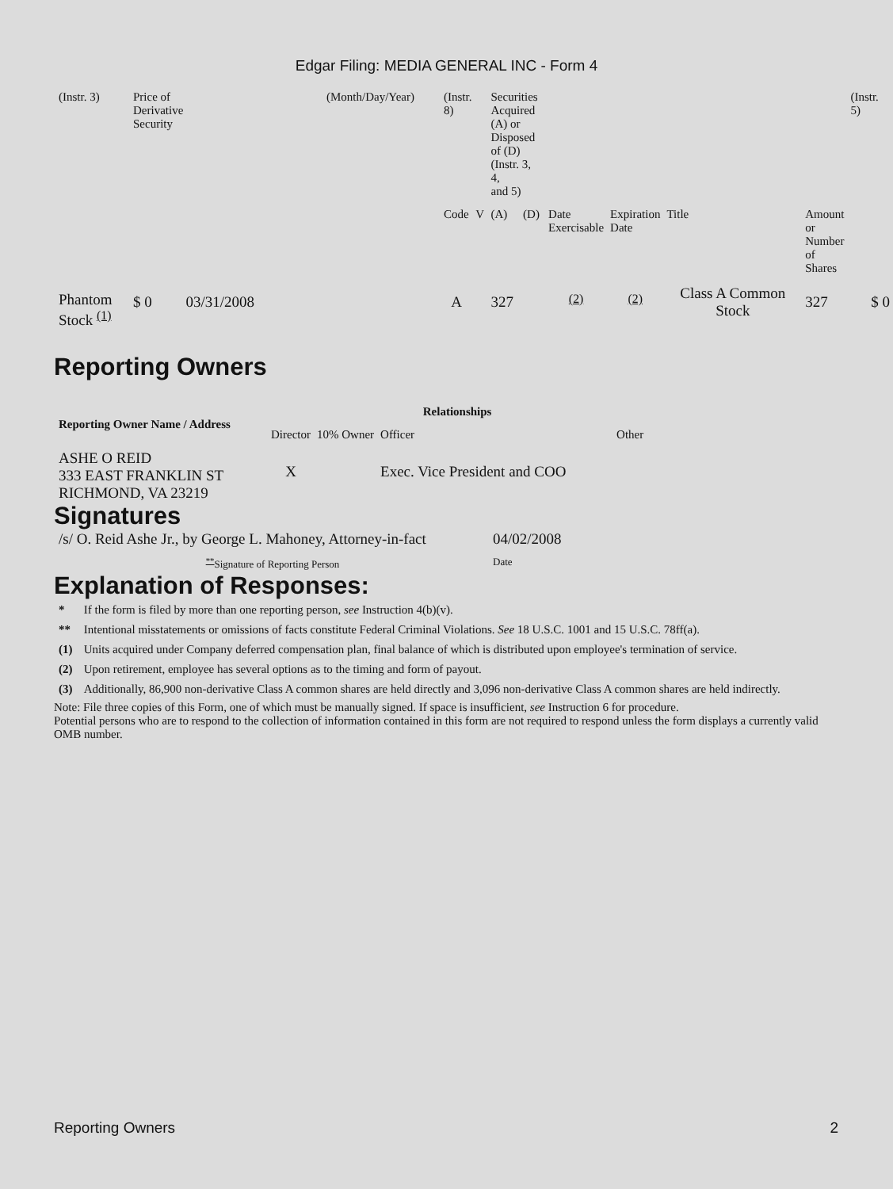Edgar Filing: MEDIA GENERAL INC - Form 4
| (Instr. 3) | Price of Derivative Security | (Month/Day/Year) | (Instr. 8) | | Securities Acquired (A) or Disposed of (D) (Instr. 3, 4, and 5) | | | | | | (Instr. 5) |
| | | | Code | V | (A) | (D) | Date Exercisable | Expiration Date | Title | Amount or Number of Shares | |
| Phantom Stock <sup>(1)</sup> | $ 0 03/31/2008 | | A | | 327 | | <sup>(2)</sup> | <sup>(2)</sup> | Class A Common Stock | 327 | $ 0 |
Reporting Owners
| Reporting Owner Name / Address | Relationships | | | |
| --- | --- | --- | --- | --- |
| | Director | 10% Owner | Officer | Other |
| ASHE O REID 333 EAST FRANKLIN ST RICHMOND, VA 23219 | X | | Exec. Vice President and COO | |
Signatures
| /s/ O. Reid Ashe Jr., by George L. Mahoney, Attorney-in-fact | 04/02/2008 |
| <sup>**</sup> Signature of Reporting Person | Date |
Explanation of Responses:
| * | If the form is filed by more than one reporting person, see Instruction 4(b)(v). |
| ** | Intentional misstatements or omissions of facts constitute Federal Criminal Violations. See 18 U.S.C. 1001 and 15 U.S.C. 78ff(a). |
| (1) | Units acquired under Company deferred compensation plan, final balance of which is distributed upon employee's termination of service. |
| (2) | Upon retirement, employee has several options as to the timing and form of payout. |
| (3) | Additionally, 86,900 non-derivative Class A common shares are held directly and 3,096 non-derivative Class A common shares are held indirectly. |
Note: File three copies of this Form, one of which must be manually signed. If space is insufficient, see Instruction 6 for procedure.
Potential persons who are to respond to the collection of information contained in this form are not required to respond unless the form displays a currently valid OMB number.
Reporting Owners 2